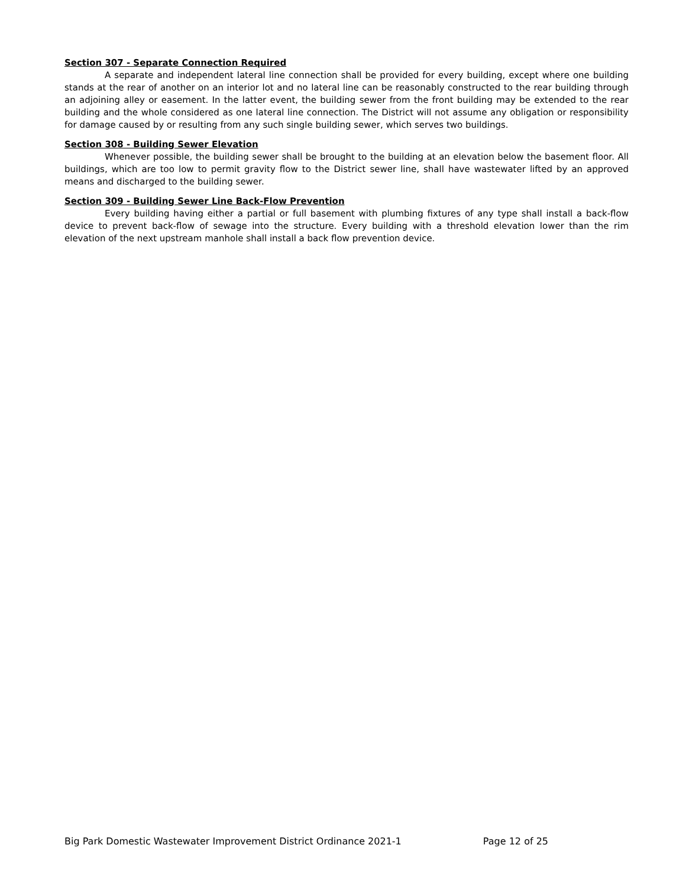Section 307 - Separate Connection Required
A separate and independent lateral line connection shall be provided for every building, except where one building stands at the rear of another on an interior lot and no lateral line can be reasonably constructed to the rear building through an adjoining alley or easement. In the latter event, the building sewer from the front building may be extended to the rear building and the whole considered as one lateral line connection. The District will not assume any obligation or responsibility for damage caused by or resulting from any such single building sewer, which serves two buildings.
Section 308 - Building Sewer Elevation
Whenever possible, the building sewer shall be brought to the building at an elevation below the basement floor. All buildings, which are too low to permit gravity flow to the District sewer line, shall have wastewater lifted by an approved means and discharged to the building sewer.
Section 309 - Building Sewer Line Back-Flow Prevention
Every building having either a partial or full basement with plumbing fixtures of any type shall install a back-flow device to prevent back-flow of sewage into the structure. Every building with a threshold elevation lower than the rim elevation of the next upstream manhole shall install a back flow prevention device.
Big Park Domestic Wastewater Improvement District Ordinance 2021-1 Page 12 of 25